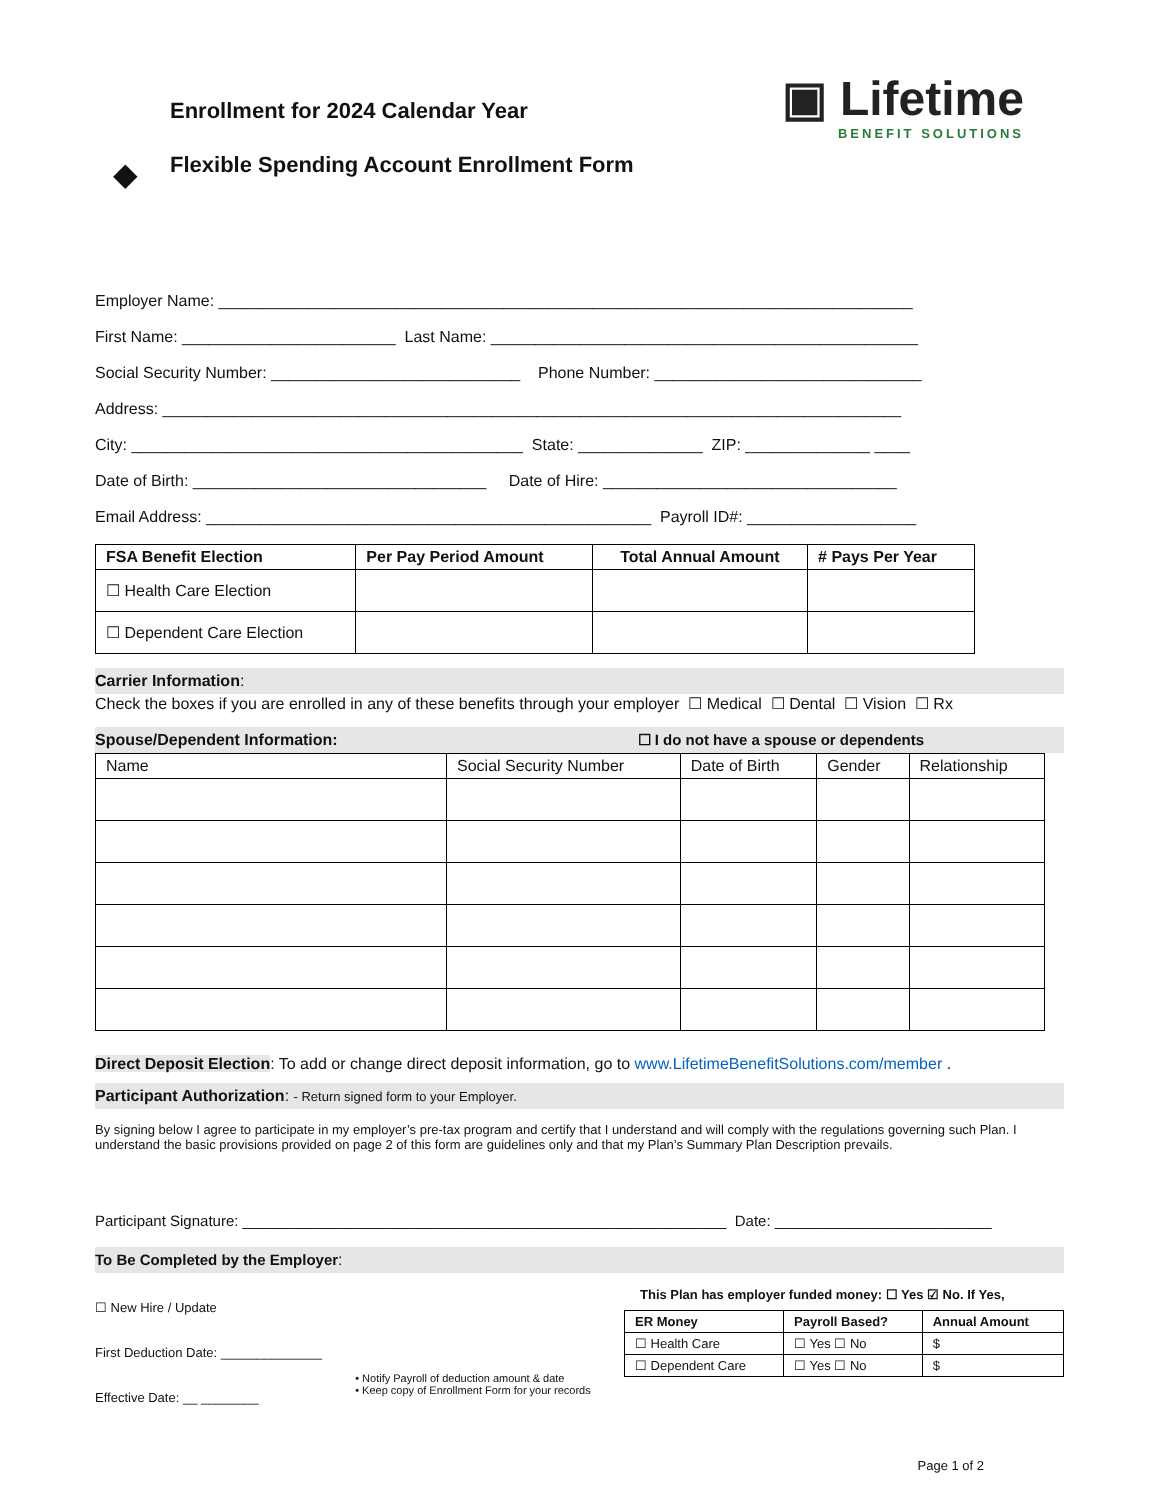Enrollment for 2024 Calendar Year
◆
Flexible Spending Account Enrollment Form
▣ Lifetime
BENEFIT SOLUTIONS
Employer Name: ______________________________________________________________________________
First Name: ________________________ Last Name: ________________________________________________
Social Security Number: ____________________________ Phone Number: ______________________________
Address: ___________________________________________________________________________________
City: ____________________________________________ State: ______________ ZIP: ______________ ____
Date of Birth: _________________________________ Date of Hire: _________________________________
Email Address: __________________________________________________ Payroll ID#: ___________________
| FSA Benefit Election | Per Pay Period Amount | Total Annual Amount | # Pays Per Year |
| --- | --- | --- | --- |
| ☐ Health Care Election | | | |
| ☐ Dependent Care Election | | | |
Carrier Information:
Check the boxes if you are enrolled in any of these benefits through your employer ☐ Medical ☐ Dental ☐ Vision ☐ Rx
Spouse/Dependent Information: ☐ I do not have a spouse or dependents
| Name | Social Security Number | Date of Birth | Gender | Relationship |
| --- | --- | --- | --- | --- |
Direct Deposit Election: To add or change direct deposit information, go to www.LifetimeBenefitSolutions.com/member .
Participant Authorization: - Return signed form to your Employer.
By signing below I agree to participate in my employer’s pre-tax program and certify that I understand and will comply with the regulations governing such Plan. I understand the basic provisions provided on page 2 of this form are guidelines only and that my Plan’s Summary Plan Description prevails.
Participant Signature: __________________________________________________________ Date: __________________________
To Be Completed by the Employer:
☐ New Hire / Update
First Deduction Date: ______________
Effective Date: __ ________
• Notify Payroll of deduction amount & date
• Keep copy of Enrollment Form for your records
This Plan has employer funded money: ☐ Yes ☑ No. If Yes,
| ER Money | Payroll Based? | Annual Amount |
| --- | --- | --- |
| ☐ Health Care | ☐ Yes ☐ No | $ |
| ☐ Dependent Care | ☐ Yes ☐ No | $ |
Page 1 of 2